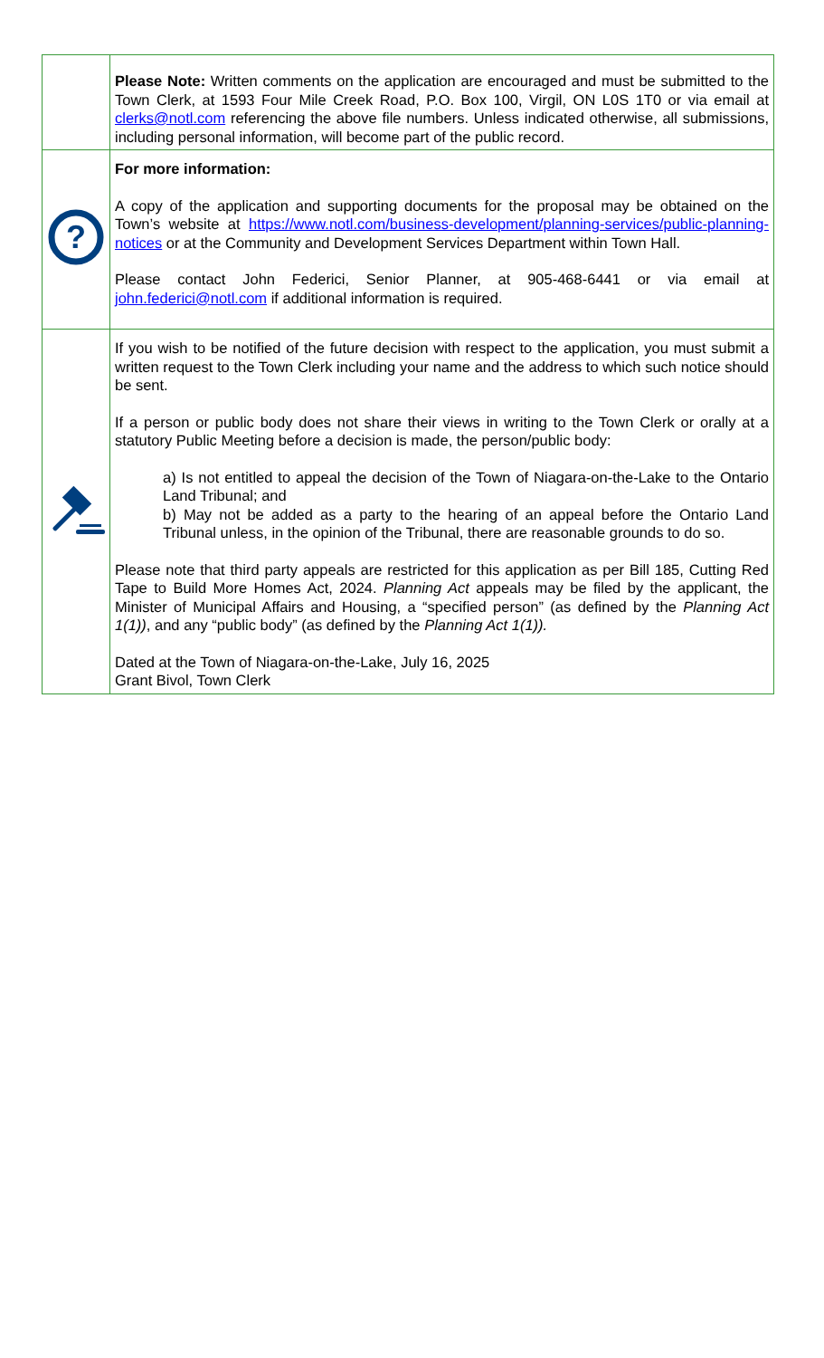| | Please Note: Written comments on the application are encouraged and must be submitted to the Town Clerk, at 1593 Four Mile Creek Road, P.O. Box 100, Virgil, ON L0S 1T0 or via email at clerks@notl.com referencing the above file numbers. Unless indicated otherwise, all submissions, including personal information, will become part of the public record. |
| ? | For more information: A copy of the application and supporting documents for the proposal may be obtained on the Town’s website at https://www.notl.com/business-development/planning-services/public-planning-notices or at the Community and Development Services Department within Town Hall. Please contact John Federici, Senior Planner, at 905-468-6441 or via email at john.federici@notl.com if additional information is required. |
| | If you wish to be notified of the future decision with respect to the application, you must submit a written request to the Town Clerk including your name and the address to which such notice should be sent. If a person or public body does not share their views in writing to the Town Clerk or orally at a statutory Public Meeting before a decision is made, the person/public body: a) Is not entitled to appeal the decision of the Town of Niagara-on-the-Lake to the Ontario Land Tribunal; and b) May not be added as a party to the hearing of an appeal before the Ontario Land Tribunal unless, in the opinion of the Tribunal, there are reasonable grounds to do so. Please note that third party appeals are restricted for this application as per Bill 185, Cutting Red Tape to Build More Homes Act, 2024. Planning Act appeals may be filed by the applicant, the Minister of Municipal Affairs and Housing, a “specified person” (as defined by the Planning Act 1(1)) , and any “public body” (as defined by the Planning Act 1(1)). Dated at the Town of Niagara-on-the-Lake, July 16, 2025 Grant Bivol, Town Clerk |